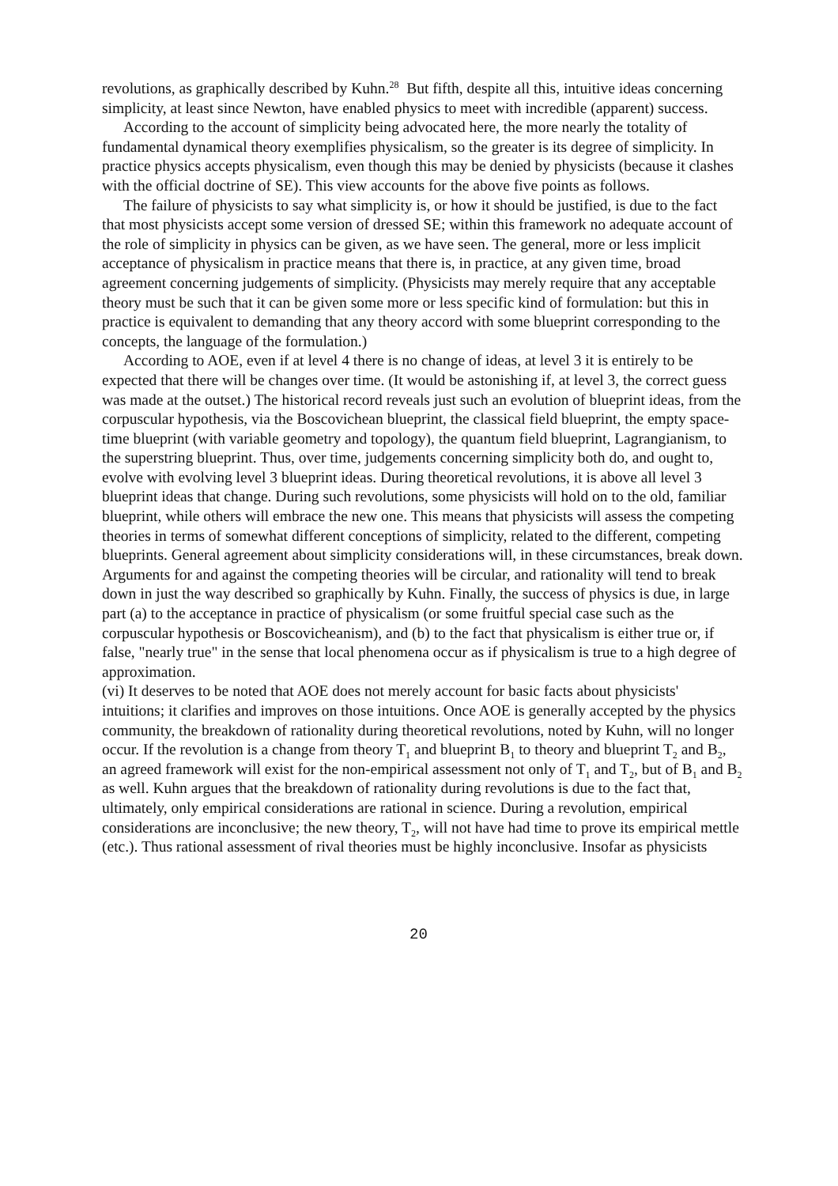revolutions, as graphically described by Kuhn.<sup>28</sup> But fifth, despite all this, intuitive ideas concerning simplicity, at least since Newton, have enabled physics to meet with incredible (apparent) success.
According to the account of simplicity being advocated here, the more nearly the totality of fundamental dynamical theory exemplifies physicalism, so the greater is its degree of simplicity. In practice physics accepts physicalism, even though this may be denied by physicists (because it clashes with the official doctrine of SE). This view accounts for the above five points as follows.
The failure of physicists to say what simplicity is, or how it should be justified, is due to the fact that most physicists accept some version of dressed SE; within this framework no adequate account of the role of simplicity in physics can be given, as we have seen. The general, more or less implicit acceptance of physicalism in practice means that there is, in practice, at any given time, broad agreement concerning judgements of simplicity. (Physicists may merely require that any acceptable theory must be such that it can be given some more or less specific kind of formulation: but this in practice is equivalent to demanding that any theory accord with some blueprint corresponding to the concepts, the language of the formulation.)
According to AOE, even if at level 4 there is no change of ideas, at level 3 it is entirely to be expected that there will be changes over time. (It would be astonishing if, at level 3, the correct guess was made at the outset.) The historical record reveals just such an evolution of blueprint ideas, from the corpuscular hypothesis, via the Boscovichean blueprint, the classical field blueprint, the empty space-time blueprint (with variable geometry and topology), the quantum field blueprint, Lagrangianism, to the superstring blueprint. Thus, over time, judgements concerning simplicity both do, and ought to, evolve with evolving level 3 blueprint ideas. During theoretical revolutions, it is above all level 3 blueprint ideas that change. During such revolutions, some physicists will hold on to the old, familiar blueprint, while others will embrace the new one. This means that physicists will assess the competing theories in terms of somewhat different conceptions of simplicity, related to the different, competing blueprints. General agreement about simplicity considerations will, in these circumstances, break down. Arguments for and against the competing theories will be circular, and rationality will tend to break down in just the way described so graphically by Kuhn. Finally, the success of physics is due, in large part (a) to the acceptance in practice of physicalism (or some fruitful special case such as the corpuscular hypothesis or Boscovicheanism), and (b) to the fact that physicalism is either true or, if false, "nearly true" in the sense that local phenomena occur as if physicalism is true to a high degree of approximation.
(vi) It deserves to be noted that AOE does not merely account for basic facts about physicists' intuitions; it clarifies and improves on those intuitions. Once AOE is generally accepted by the physics community, the breakdown of rationality during theoretical revolutions, noted by Kuhn, will no longer occur. If the revolution is a change from theory T<sub>1</sub> and blueprint B<sub>1</sub> to theory and blueprint T<sub>2</sub> and B<sub>2</sub>, an agreed framework will exist for the non-empirical assessment not only of T<sub>1</sub> and T<sub>2</sub>, but of B<sub>1</sub> and B<sub>2</sub> as well. Kuhn argues that the breakdown of rationality during revolutions is due to the fact that, ultimately, only empirical considerations are rational in science. During a revolution, empirical considerations are inconclusive; the new theory, T<sub>2</sub>, will not have had time to prove its empirical mettle (etc.). Thus rational assessment of rival theories must be highly inconclusive. Insofar as physicists
20